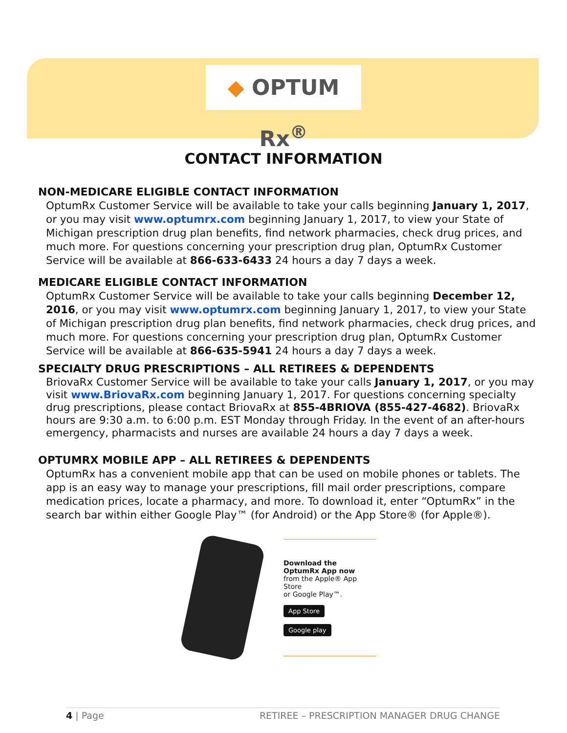◆ OPTUM Rx<sup>®</sup>
CONTACT INFORMATION
NON-MEDICARE ELIGIBLE CONTACT INFORMATION
OptumRx Customer Service will be available to take your calls beginning January 1, 2017, or you may visit www.optumrx.com beginning January 1, 2017, to view your State of Michigan prescription drug plan benefits, find network pharmacies, check drug prices, and much more. For questions concerning your prescription drug plan, OptumRx Customer Service will be available at 866-633-6433 24 hours a day 7 days a week.
MEDICARE ELIGIBLE CONTACT INFORMATION
OptumRx Customer Service will be available to take your calls beginning December 12, 2016, or you may visit www.optumrx.com beginning January 1, 2017, to view your State of Michigan prescription drug plan benefits, find network pharmacies, check drug prices, and much more. For questions concerning your prescription drug plan, OptumRx Customer Service will be available at 866-635-5941 24 hours a day 7 days a week.
SPECIALTY DRUG PRESCRIPTIONS – ALL RETIREES & DEPENDENTS
BriovaRx Customer Service will be available to take your calls January 1, 2017, or you may visit www.BriovaRx.com beginning January 1, 2017. For questions concerning specialty drug prescriptions, please contact BriovaRx at 855-4BRIOVA (855-427-4682). BriovaRx hours are 9:30 a.m. to 6:00 p.m. EST Monday through Friday. In the event of an after-hours emergency, pharmacists and nurses are available 24 hours a day 7 days a week.
OPTUMRX MOBILE APP – ALL RETIREES & DEPENDENTS
OptumRx has a convenient mobile app that can be used on mobile phones or tablets. The app is an easy way to manage your prescriptions, fill mail order prescriptions, compare medication prices, locate a pharmacy, and more. To download it, enter “OptumRx” in the search bar within either Google Play™ (for Android) or the App Store® (for Apple®).
Download the
OptumRx App now
from the Apple® App Store
or Google Play™.
App Store
Google play
4 | Page RETIREE – PRESCRIPTION MANAGER DRUG CHANGE